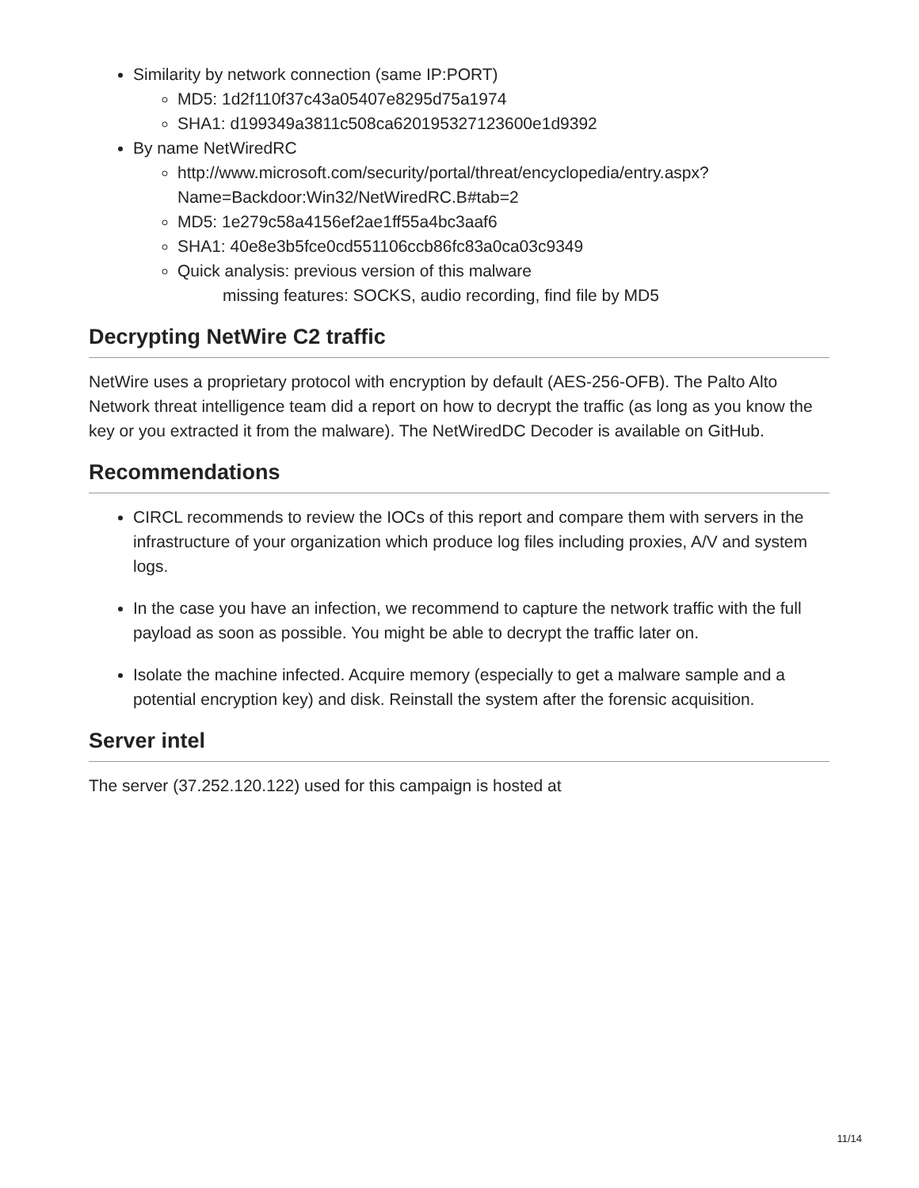Similarity by network connection (same IP:PORT)
MD5: 1d2f110f37c43a05407e8295d75a1974
SHA1: d199349a3811c508ca620195327123600e1d9392
By name NetWiredRC
http://www.microsoft.com/security/portal/threat/encyclopedia/entry.aspx?
Name=Backdoor:Win32/NetWiredRC.B#tab=2
MD5: 1e279c58a4156ef2ae1ff55a4bc3aaf6
SHA1: 40e8e3b5fce0cd551106ccb86fc83a0ca03c9349
Quick analysis: previous version of this malware
missing features: SOCKS, audio recording, find file by MD5
Decrypting NetWire C2 traffic
NetWire uses a proprietary protocol with encryption by default (AES-256-OFB). The Palto Alto Network threat intelligence team did a report on how to decrypt the traffic (as long as you know the key or you extracted it from the malware). The NetWiredDC Decoder is available on GitHub.
Recommendations
CIRCL recommends to review the IOCs of this report and compare them with servers in the infrastructure of your organization which produce log files including proxies, A/V and system logs.
In the case you have an infection, we recommend to capture the network traffic with the full payload as soon as possible. You might be able to decrypt the traffic later on.
Isolate the machine infected. Acquire memory (especially to get a malware sample and a potential encryption key) and disk. Reinstall the system after the forensic acquisition.
Server intel
The server (37.252.120.122) used for this campaign is hosted at
11/14